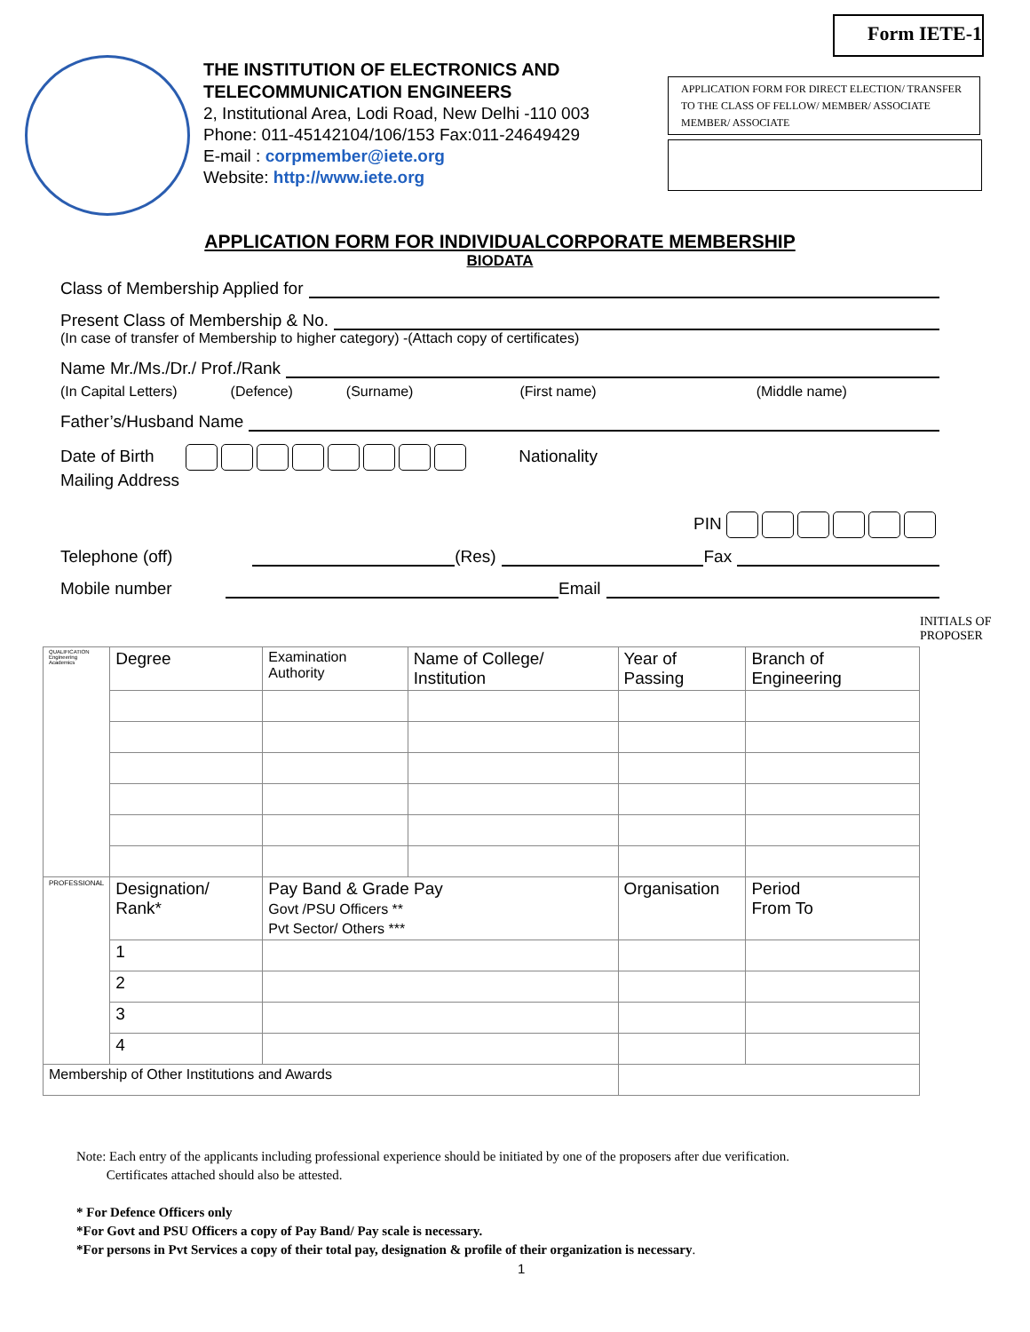Form IETE-1
THE INSTITUTION OF ELECTRONICS AND TELECOMMUNICATION ENGINEERS
2, Institutional Area, Lodi Road, New Delhi -110 003 Phone: 011-45142104/106/153 Fax:011-24649429
E-mail : corpmember@iete.org
Website: http://www.iete.org
APPLICATION FORM FOR DIRECT ELECTION/ TRANSFER TO THE CLASS OF FELLOW/ MEMBER/ ASSOCIATE MEMBER/ ASSOCIATE
APPLICATION FORM FOR INDIVIDUALCORPORATE MEMBERSHIP
BIODATA
Class of Membership Applied for
Present Class of Membership & No.
(In case of transfer of Membership to higher category) -(Attach copy of certificates)
Name Mr./Ms./Dr./ Prof./Rank
(In Capital Letters) (Defence) (Surname) (First name) (Middle name)
Father’s/Husband Name
Date of Birth Nationality
Mailing Address
PIN
Telephone (off) (Res) Fax
Mobile number Email
INITIALS OF PROPOSER
| QUALIFICATION Engineering Academics | Degree | Examination Authority | Name of College/ Institution | Year of Passing | Branch of Engineering |
| PROFESSIONAL | Designation/ Rank* | Pay Band & Grade Pay Govt /PSU Officers ** Pvt Sector/ Others *** | | Organisation | Period From To |
| | 1 | | | | |
| | 2 | | | | |
| | 3 | | | | |
| | 4 | | | | |
| Membership of Other Institutions and Awards | | | | | |
Note: Each entry of the applicants including professional experience should be initiated by one of the proposers after due verification.
Certificates attached should also be attested.
* For Defence Officers only
*For Govt and PSU Officers a copy of Pay Band/ Pay scale is necessary.
*For persons in Pvt Services a copy of their total pay, designation & profile of their organization is necessary.
1